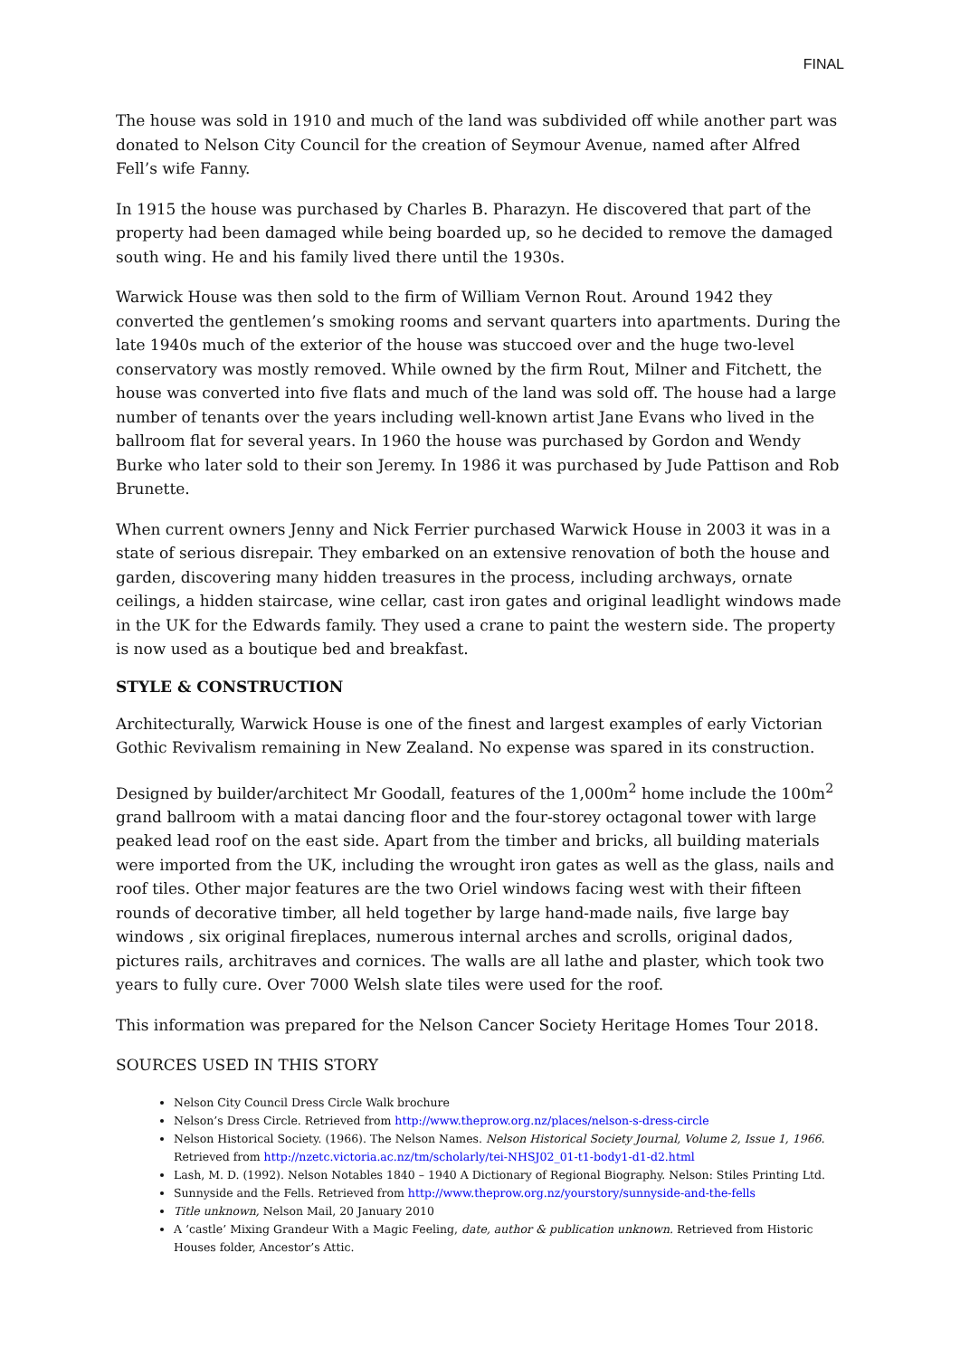FINAL
The house was sold in 1910 and much of the land was subdivided off while another part was donated to Nelson City Council for the creation of Seymour Avenue, named after Alfred Fell’s wife Fanny.
In 1915 the house was purchased by Charles B. Pharazyn. He discovered that part of the property had been damaged while being boarded up, so he decided to remove the damaged south wing. He and his family lived there until the 1930s.
Warwick House was then sold to the firm of William Vernon Rout. Around 1942 they converted the gentlemen’s smoking rooms and servant quarters into apartments. During the late 1940s much of the exterior of the house was stuccoed over and the huge two-level conservatory was mostly removed. While owned by the firm Rout, Milner and Fitchett, the house was converted into five flats and much of the land was sold off. The house had a large number of tenants over the years including well-known artist Jane Evans who lived in the ballroom flat for several years. In 1960 the house was purchased by Gordon and Wendy Burke who later sold to their son Jeremy. In 1986 it was purchased by Jude Pattison and Rob Brunette.
When current owners Jenny and Nick Ferrier purchased Warwick House in 2003 it was in a state of serious disrepair. They embarked on an extensive renovation of both the house and garden, discovering many hidden treasures in the process, including archways, ornate ceilings, a hidden staircase, wine cellar, cast iron gates and original leadlight windows made in the UK for the Edwards family. They used a crane to paint the western side. The property is now used as a boutique bed and breakfast.
STYLE & CONSTRUCTION
Architecturally, Warwick House is one of the finest and largest examples of early Victorian Gothic Revivalism remaining in New Zealand. No expense was spared in its construction.
Designed by builder/architect Mr Goodall, features of the 1,000m<sup>2</sup> home include the 100m<sup>2</sup> grand ballroom with a matai dancing floor and the four-storey octagonal tower with large peaked lead roof on the east side. Apart from the timber and bricks, all building materials were imported from the UK, including the wrought iron gates as well as the glass, nails and roof tiles. Other major features are the two Oriel windows facing west with their fifteen rounds of decorative timber, all held together by large hand-made nails, five large bay windows , six original fireplaces, numerous internal arches and scrolls, original dados, pictures rails, architraves and cornices. The walls are all lathe and plaster, which took two years to fully cure. Over 7000 Welsh slate tiles were used for the roof.
This information was prepared for the Nelson Cancer Society Heritage Homes Tour 2018.
SOURCES USED IN THIS STORY
Nelson City Council Dress Circle Walk brochure
Nelson’s Dress Circle. Retrieved from http://www.theprow.org.nz/places/nelson-s-dress-circle
Nelson Historical Society. (1966). The Nelson Names. Nelson Historical Society Journal, Volume 2, Issue 1, 1966. Retrieved from http://nzetc.victoria.ac.nz/tm/scholarly/tei-NHSJ02_01-t1-body1-d1-d2.html
Lash, M. D. (1992). Nelson Notables 1840 – 1940 A Dictionary of Regional Biography. Nelson: Stiles Printing Ltd.
Sunnyside and the Fells. Retrieved from http://www.theprow.org.nz/yourstory/sunnyside-and-the-fells
Title unknown, Nelson Mail, 20 January 2010
A ‘castle’ Mixing Grandeur With a Magic Feeling, date, author & publication unknown. Retrieved from Historic Houses folder, Ancestor’s Attic.